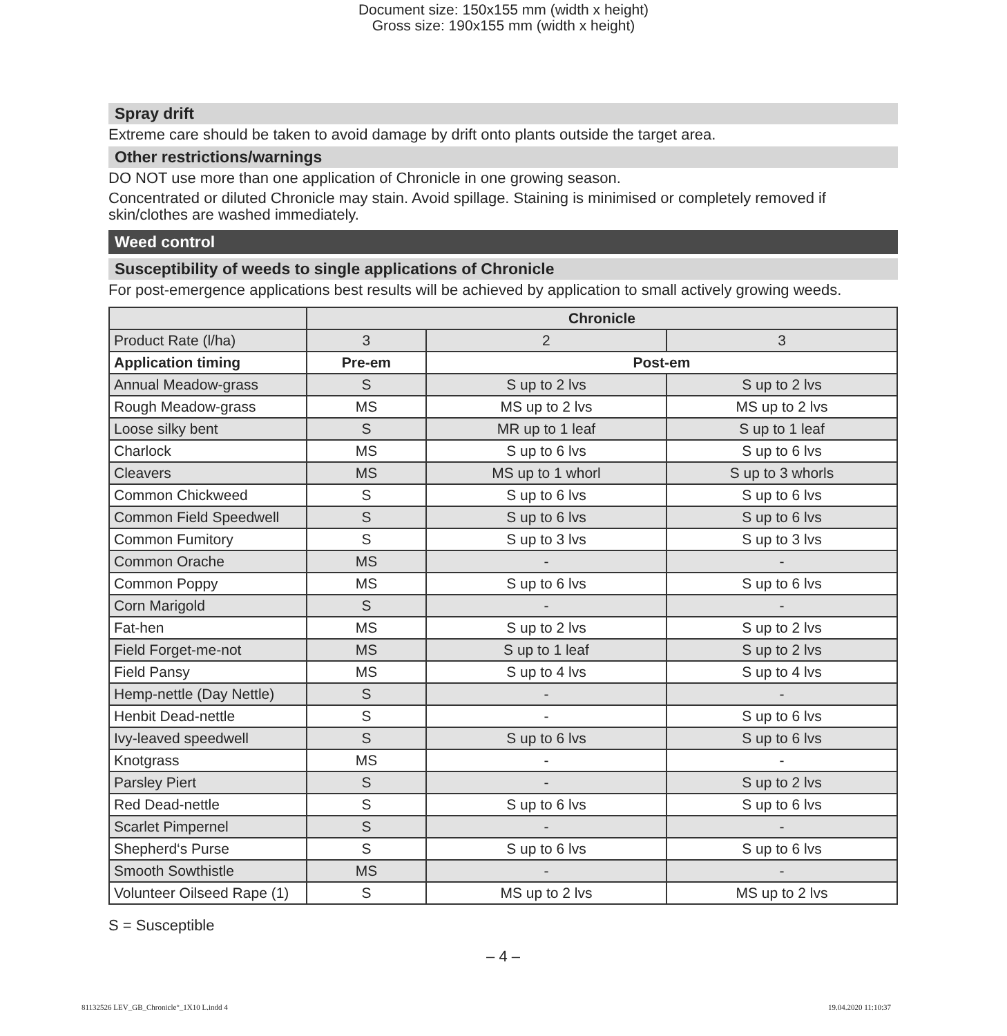Document size: 150x155 mm (width x height)
Gross size: 190x155 mm (width x height)
Spray drift
Extreme care should be taken to avoid damage by drift onto plants outside the target area.
Other restrictions/warnings
DO NOT use more than one application of Chronicle in one growing season.
Concentrated or diluted Chronicle may stain. Avoid spillage. Staining is minimised or completely removed if skin/clothes are washed immediately.
Weed control
Susceptibility of weeds to single applications of Chronicle
For post-emergence applications best results will be achieved by application to small actively growing weeds.
| | Chronicle | | |
| --- | --- | --- | --- |
| Product Rate (l/ha) | 3 | 2 | 3 |
| Application timing | Pre-em | Post-em | |
| Annual Meadow-grass | S | S up to 2 lvs | S up to 2 lvs |
| Rough Meadow-grass | MS | MS up to 2 lvs | MS up to 2 lvs |
| Loose silky bent | S | MR up to 1 leaf | S up to 1 leaf |
| Charlock | MS | S up to 6 lvs | S up to 6 lvs |
| Cleavers | MS | MS up to 1 whorl | S up to 3 whorls |
| Common Chickweed | S | S up to 6 lvs | S up to 6 lvs |
| Common Field Speedwell | S | S up to 6 lvs | S up to 6 lvs |
| Common Fumitory | S | S up to 3 lvs | S up to 3 lvs |
| Common Orache | MS | - | - |
| Common Poppy | MS | S up to 6 lvs | S up to 6 lvs |
| Corn Marigold | S | - | - |
| Fat-hen | MS | S up to 2 lvs | S up to 2 lvs |
| Field Forget-me-not | MS | S up to 1 leaf | S up to 2 lvs |
| Field Pansy | MS | S up to 4 lvs | S up to 4 lvs |
| Hemp-nettle (Day Nettle) | S | - | - |
| Henbit Dead-nettle | S | - | S up to 6 lvs |
| Ivy-leaved speedwell | S | S up to 6 lvs | S up to 6 lvs |
| Knotgrass | MS | - | - |
| Parsley Piert | S | - | S up to 2 lvs |
| Red Dead-nettle | S | S up to 6 lvs | S up to 6 lvs |
| Scarlet Pimpernel | S | - | - |
| Shepherd‘s Purse | S | S up to 6 lvs | S up to 6 lvs |
| Smooth Sowthistle | MS | - | - |
| Volunteer Oilseed Rape (1) | S | MS up to 2 lvs | MS up to 2 lvs |
S = Susceptible
– 4 –
81132526 LEV_GB_Chronicle°_1X10 L.indd 4 19.04.2020 11:10:37